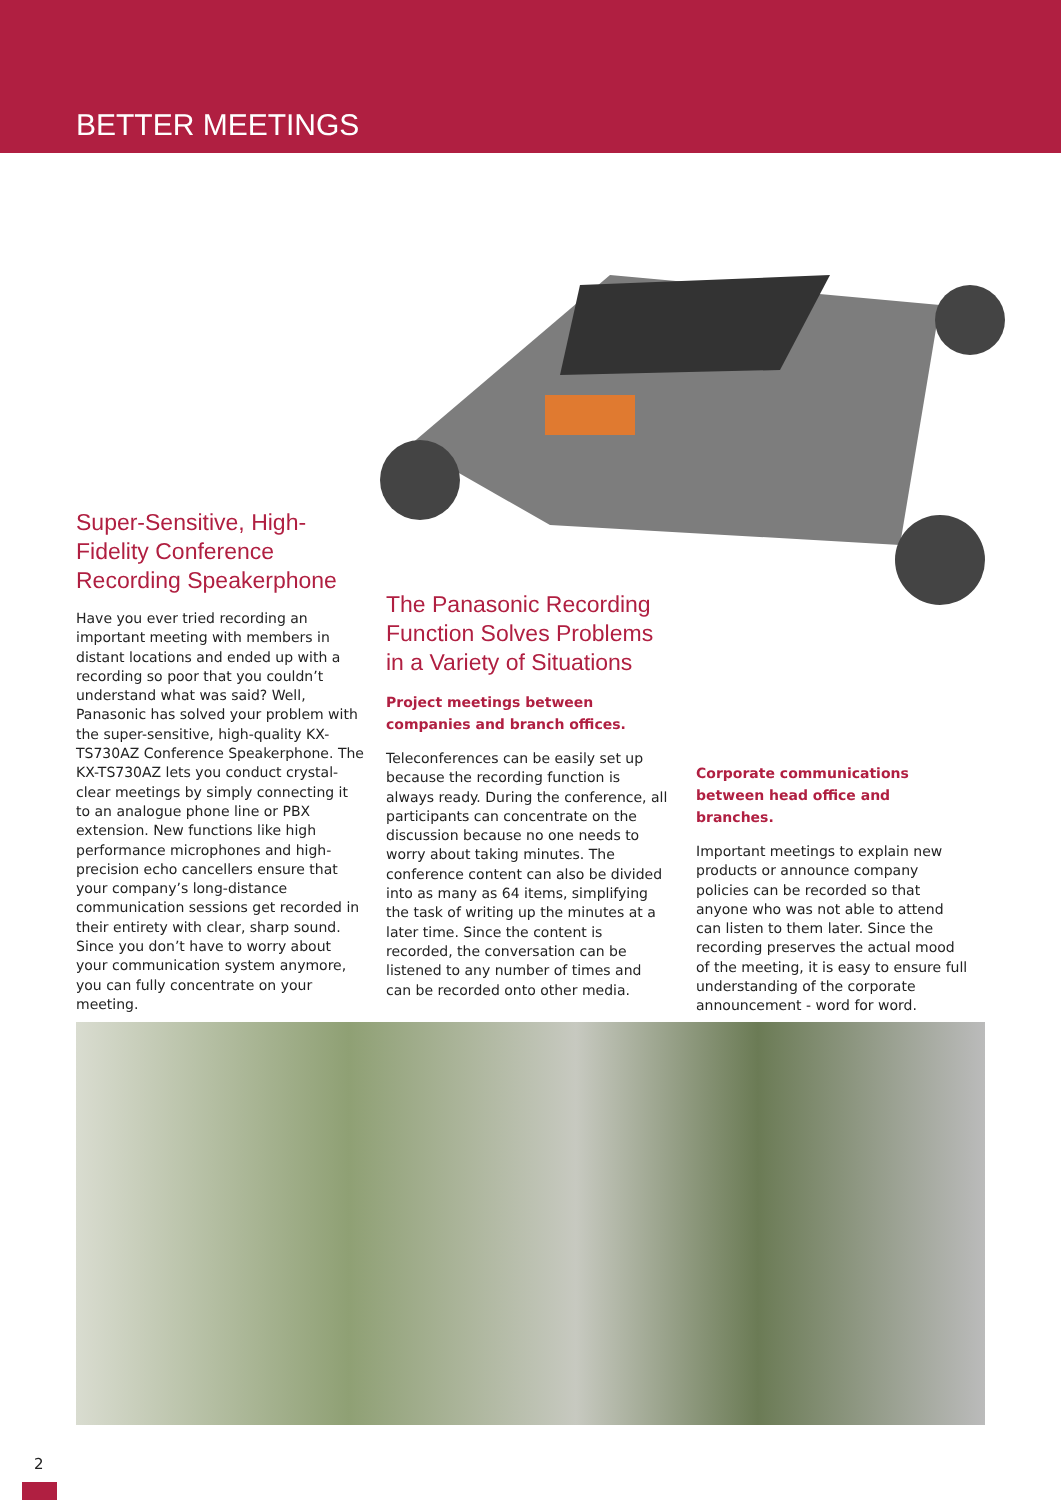BETTER MEETINGS
Super-Sensitive, High-Fidelity Conference Recording Speakerphone
Have you ever tried recording an important meeting with members in distant locations and ended up with a recording so poor that you couldn’t understand what was said? Well, Panasonic has solved your problem with the super-sensitive, high-quality KX-TS730AZ Conference Speakerphone. The KX-TS730AZ lets you conduct crystal-clear meetings by simply connecting it to an analogue phone line or PBX extension. New functions like high performance microphones and high-precision echo cancellers ensure that your company’s long-distance communication sessions get recorded in their entirety with clear, sharp sound. Since you don’t have to worry about your communication system anymore, you can fully concentrate on your meeting.
The Panasonic Recording Function Solves Problems in a Variety of Situations
Project meetings between companies and branch offices.
Teleconferences can be easily set up because the recording function is always ready. During the conference, all participants can concentrate on the discussion because no one needs to worry about taking minutes. The conference content can also be divided into as many as 64 items, simplifying the task of writing up the minutes at a later time. Since the content is recorded, the conversation can be listened to any number of times and can be recorded onto other media.
Corporate communications between head office and branches.
Important meetings to explain new products or announce company policies can be recorded so that anyone who was not able to attend can listen to them later. Since the recording preserves the actual mood of the meeting, it is easy to ensure full understanding of the corporate announcement - word for word.
2